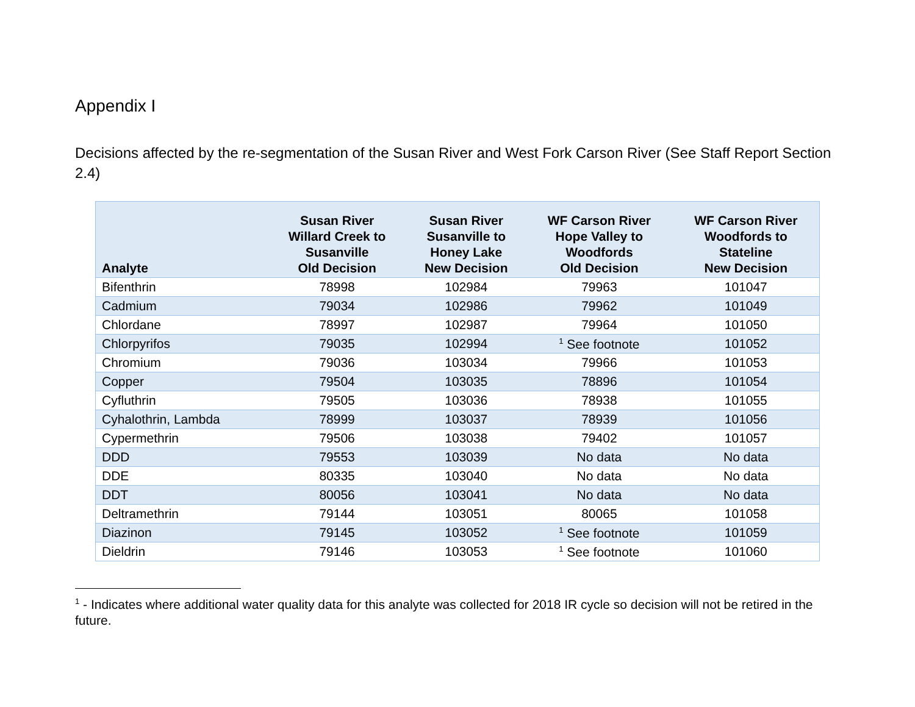Appendix I
Decisions affected by the re-segmentation of the Susan River and West Fork Carson River (See Staff Report Section 2.4)
| Analyte | Susan River Willard Creek to Susanville Old Decision | Susan River Susanville to Honey Lake New Decision | WF Carson River Hope Valley to Woodfords Old Decision | WF Carson River Woodfords to Stateline New Decision |
| --- | --- | --- | --- | --- |
| Bifenthrin | 78998 | 102984 | 79963 | 101047 |
| Cadmium | 79034 | 102986 | 79962 | 101049 |
| Chlordane | 78997 | 102987 | 79964 | 101050 |
| Chlorpyrifos | 79035 | 102994 | <sup>1</sup> See footnote | 101052 |
| Chromium | 79036 | 103034 | 79966 | 101053 |
| Copper | 79504 | 103035 | 78896 | 101054 |
| Cyfluthrin | 79505 | 103036 | 78938 | 101055 |
| Cyhalothrin, Lambda | 78999 | 103037 | 78939 | 101056 |
| Cypermethrin | 79506 | 103038 | 79402 | 101057 |
| DDD | 79553 | 103039 | No data | No data |
| DDE | 80335 | 103040 | No data | No data |
| DDT | 80056 | 103041 | No data | No data |
| Deltramethrin | 79144 | 103051 | 80065 | 101058 |
| Diazinon | 79145 | 103052 | <sup>1</sup> See footnote | 101059 |
| Dieldrin | 79146 | 103053 | <sup>1</sup> See footnote | 101060 |
<sup>1</sup> - Indicates where additional water quality data for this analyte was collected for 2018 IR cycle so decision will not be retired in the future.